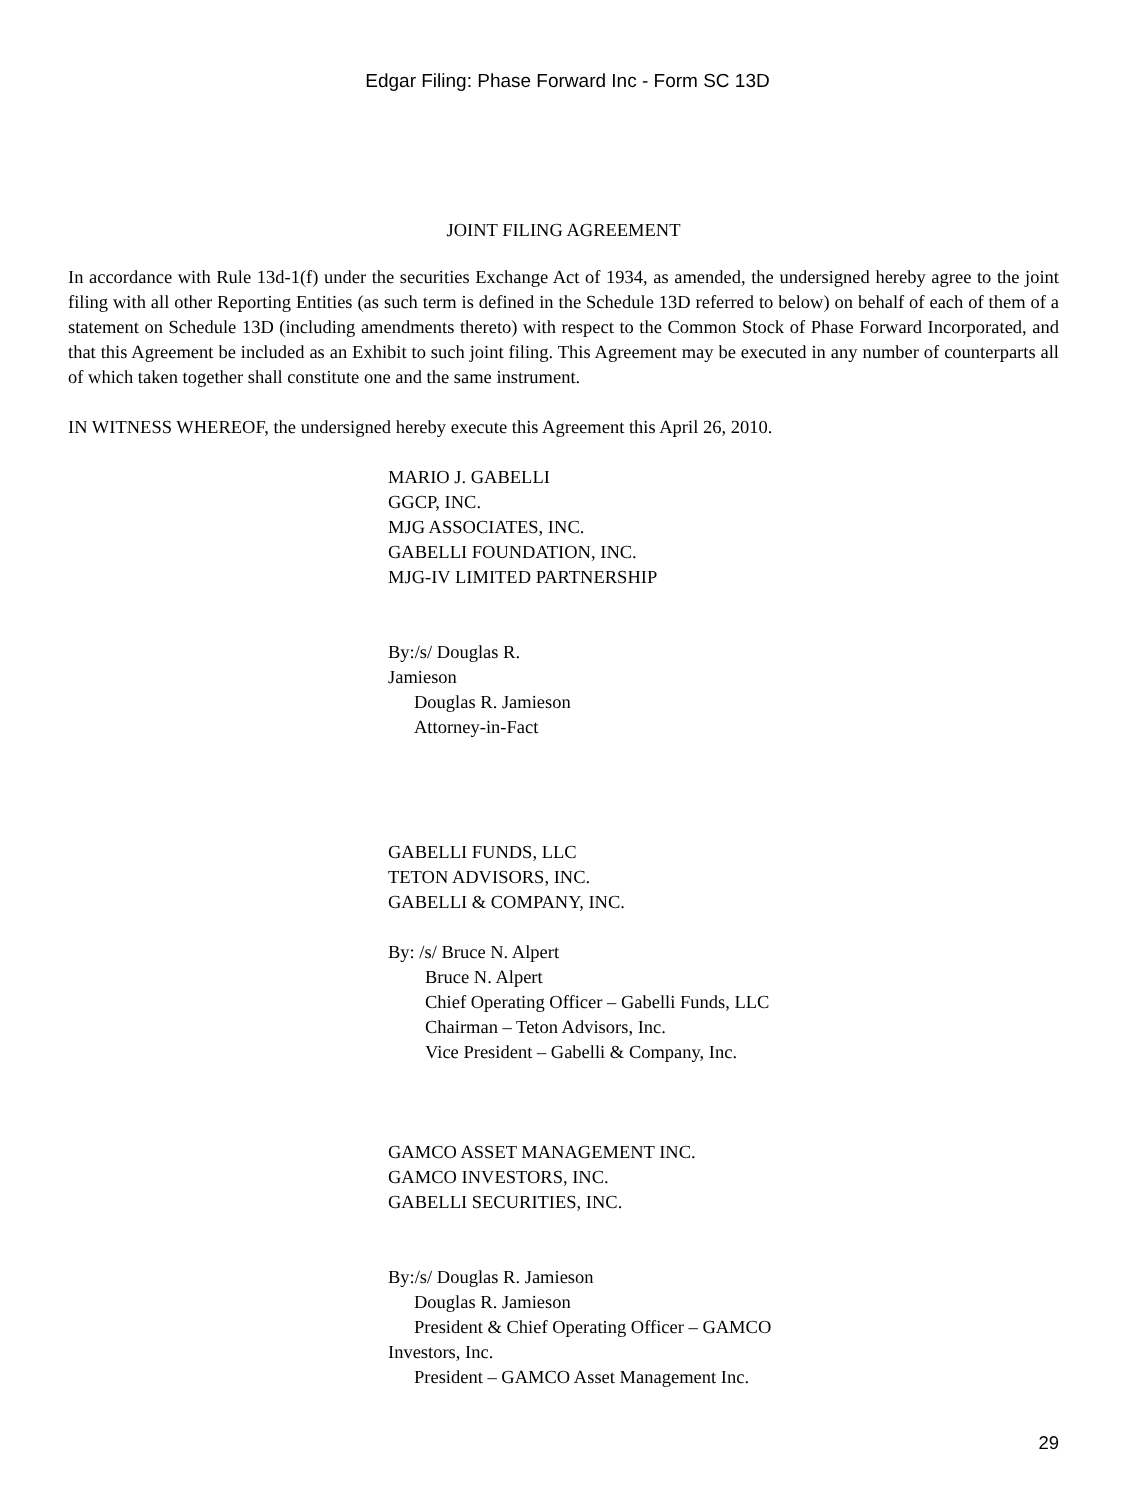Edgar Filing: Phase Forward Inc - Form SC 13D
JOINT FILING AGREEMENT
In accordance with Rule 13d-1(f) under the securities Exchange Act of 1934, as amended, the undersigned hereby agree to the joint filing with all other Reporting Entities (as such term is defined in the Schedule 13D referred to below) on behalf of each of them of a statement on Schedule 13D (including amendments thereto) with respect to the Common Stock of Phase Forward Incorporated, and that this Agreement be included as an Exhibit to such joint filing. This Agreement may be executed in any number of counterparts all of which taken together shall constitute one and the same instrument.
IN WITNESS WHEREOF, the undersigned hereby execute this Agreement this April 26, 2010.
MARIO J. GABELLI
GGCP, INC.
MJG ASSOCIATES, INC.
GABELLI FOUNDATION, INC.
MJG-IV LIMITED PARTNERSHIP
By:/s/ Douglas R.
Jamieson
Douglas R. Jamieson
Attorney-in-Fact
GABELLI FUNDS, LLC
TETON ADVISORS, INC.
GABELLI & COMPANY, INC.
By: /s/ Bruce N. Alpert
Bruce N. Alpert
Chief Operating Officer – Gabelli Funds, LLC
Chairman – Teton Advisors, Inc.
Vice President – Gabelli & Company, Inc.
GAMCO ASSET MANAGEMENT INC.
GAMCO INVESTORS, INC.
GABELLI SECURITIES, INC.
By:/s/ Douglas R. Jamieson
Douglas R. Jamieson
President & Chief Operating Officer – GAMCO
Investors, Inc.
President – GAMCO Asset Management Inc.
29